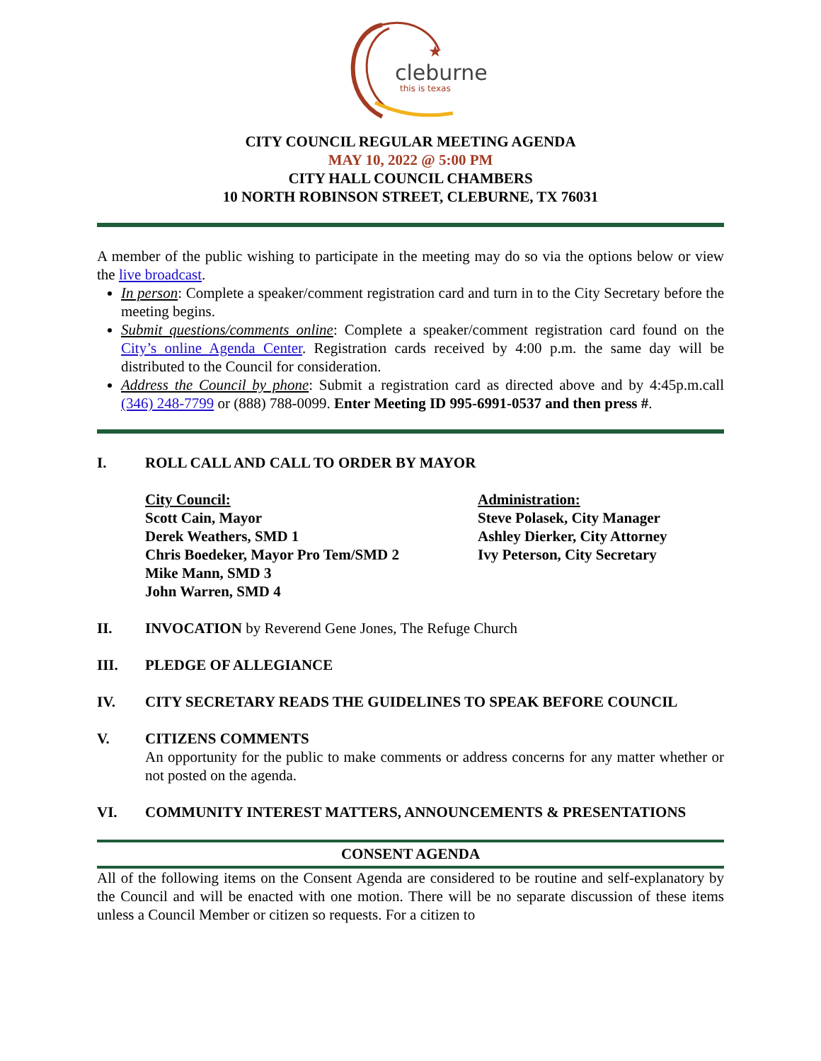★
cleburne
this is texas
CITY COUNCIL REGULAR MEETING AGENDA
MAY 10, 2022 @ 5:00 PM
CITY HALL COUNCIL CHAMBERS
10 NORTH ROBINSON STREET, CLEBURNE, TX 76031
A member of the public wishing to participate in the meeting may do so via the options below or view the live broadcast.
In person: Complete a speaker/comment registration card and turn in to the City Secretary before the meeting begins.
Submit questions/comments online: Complete a speaker/comment registration card found on the City’s online Agenda Center. Registration cards received by 4:00 p.m. the same day will be distributed to the Council for consideration.
Address the Council by phone: Submit a registration card as directed above and by 4:45p.m.call (346) 248-7799 or (888) 788-0099. Enter Meeting ID 995-6991-0537 and then press #.
I. ROLL CALL AND CALL TO ORDER BY MAYOR
City Council:
Scott Cain, Mayor
Derek Weathers, SMD 1
Chris Boedeker, Mayor Pro Tem/SMD 2
Mike Mann, SMD 3
John Warren, SMD 4
Administration:
Steve Polasek, City Manager
Ashley Dierker, City Attorney
Ivy Peterson, City Secretary
II. INVOCATION by Reverend Gene Jones, The Refuge Church
III. PLEDGE OF ALLEGIANCE
IV. CITY SECRETARY READS THE GUIDELINES TO SPEAK BEFORE COUNCIL
V. CITIZENS COMMENTS
An opportunity for the public to make comments or address concerns for any matter whether or not posted on the agenda.
VI. COMMUNITY INTEREST MATTERS, ANNOUNCEMENTS & PRESENTATIONS
CONSENT AGENDA
All of the following items on the Consent Agenda are considered to be routine and self-explanatory by the Council and will be enacted with one motion. There will be no separate discussion of these items unless a Council Member or citizen so requests. For a citizen to